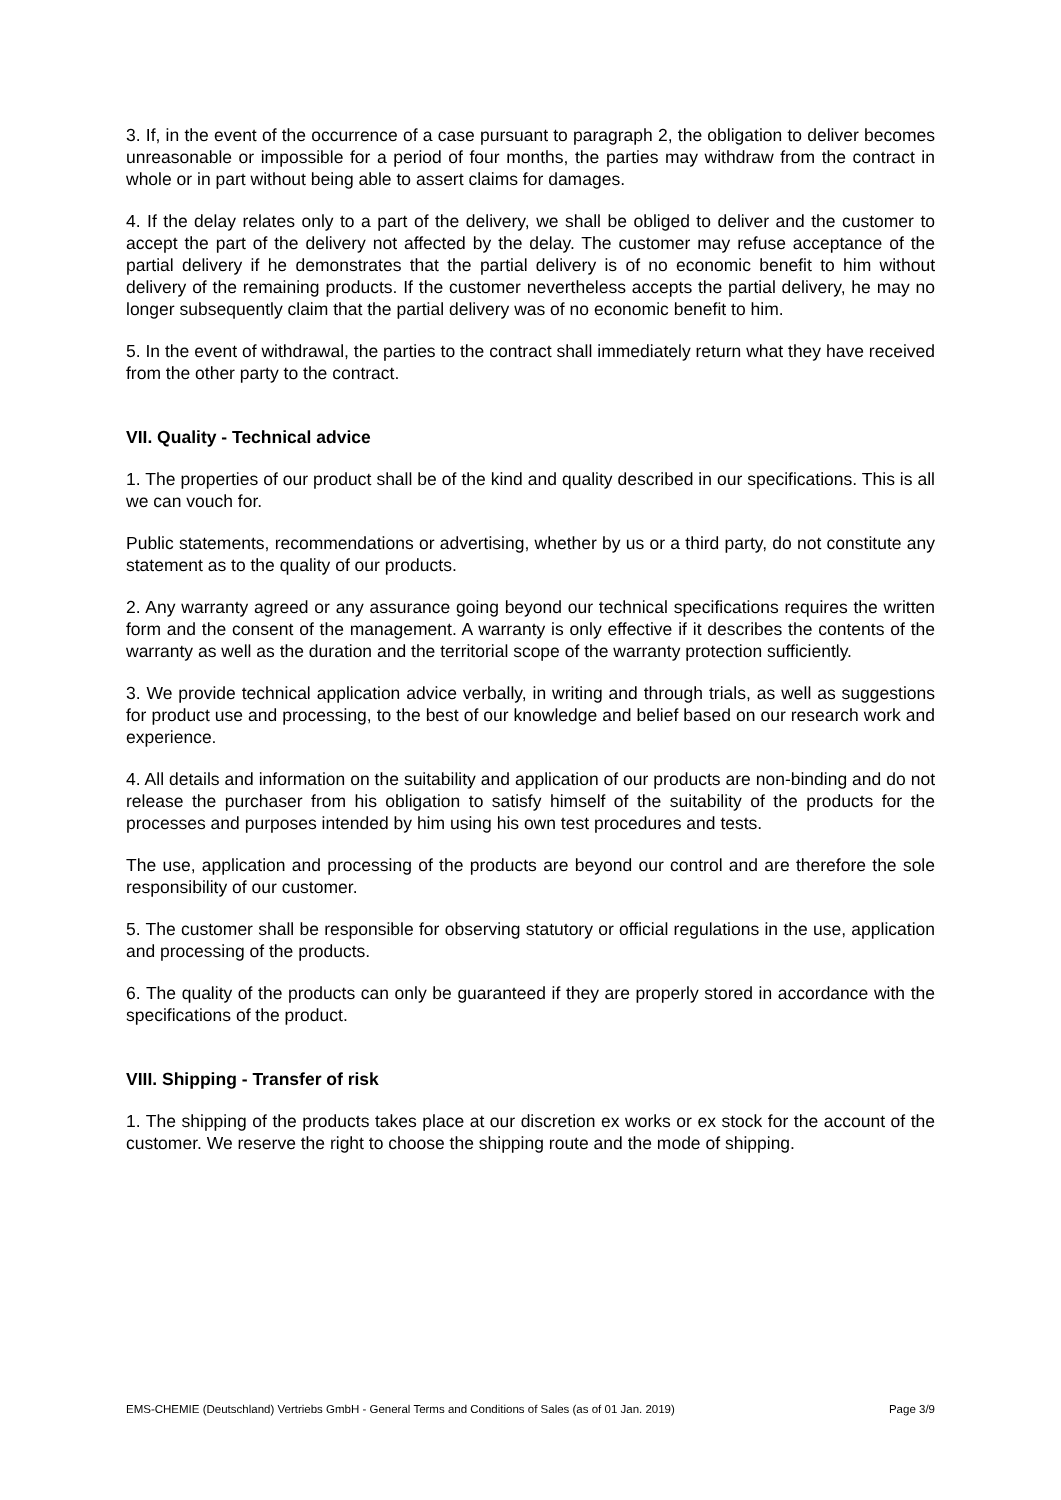3. If, in the event of the occurrence of a case pursuant to paragraph 2, the obligation to deliver becomes unreasonable or impossible for a period of four months, the parties may withdraw from the contract in whole or in part without being able to assert claims for damages.
4. If the delay relates only to a part of the delivery, we shall be obliged to deliver and the customer to accept the part of the delivery not affected by the delay. The customer may refuse acceptance of the partial delivery if he demonstrates that the partial delivery is of no economic benefit to him without delivery of the remaining products. If the customer nevertheless accepts the partial delivery, he may no longer subsequently claim that the partial delivery was of no economic benefit to him.
5. In the event of withdrawal, the parties to the contract shall immediately return what they have received from the other party to the contract.
VII. Quality - Technical advice
1. The properties of our product shall be of the kind and quality described in our specifications. This is all we can vouch for.
Public statements, recommendations or advertising, whether by us or a third party, do not constitute any statement as to the quality of our products.
2. Any warranty agreed or any assurance going beyond our technical specifications requires the written form and the consent of the management. A warranty is only effective if it describes the contents of the warranty as well as the duration and the territorial scope of the warranty protection sufficiently.
3. We provide technical application advice verbally, in writing and through trials, as well as suggestions for product use and processing, to the best of our knowledge and belief based on our research work and experience.
4. All details and information on the suitability and application of our products are non-binding and do not release the purchaser from his obligation to satisfy himself of the suitability of the products for the processes and purposes intended by him using his own test procedures and tests.
The use, application and processing of the products are beyond our control and are therefore the sole responsibility of our customer.
5. The customer shall be responsible for observing statutory or official regulations in the use, application and processing of the products.
6. The quality of the products can only be guaranteed if they are properly stored in accordance with the specifications of the product.
VIII. Shipping - Transfer of risk
1. The shipping of the products takes place at our discretion ex works or ex stock for the account of the customer. We reserve the right to choose the shipping route and the mode of shipping.
EMS-CHEMIE (Deutschland) Vertriebs GmbH - General Terms and Conditions of Sales (as of 01 Jan. 2019) Page 3/9